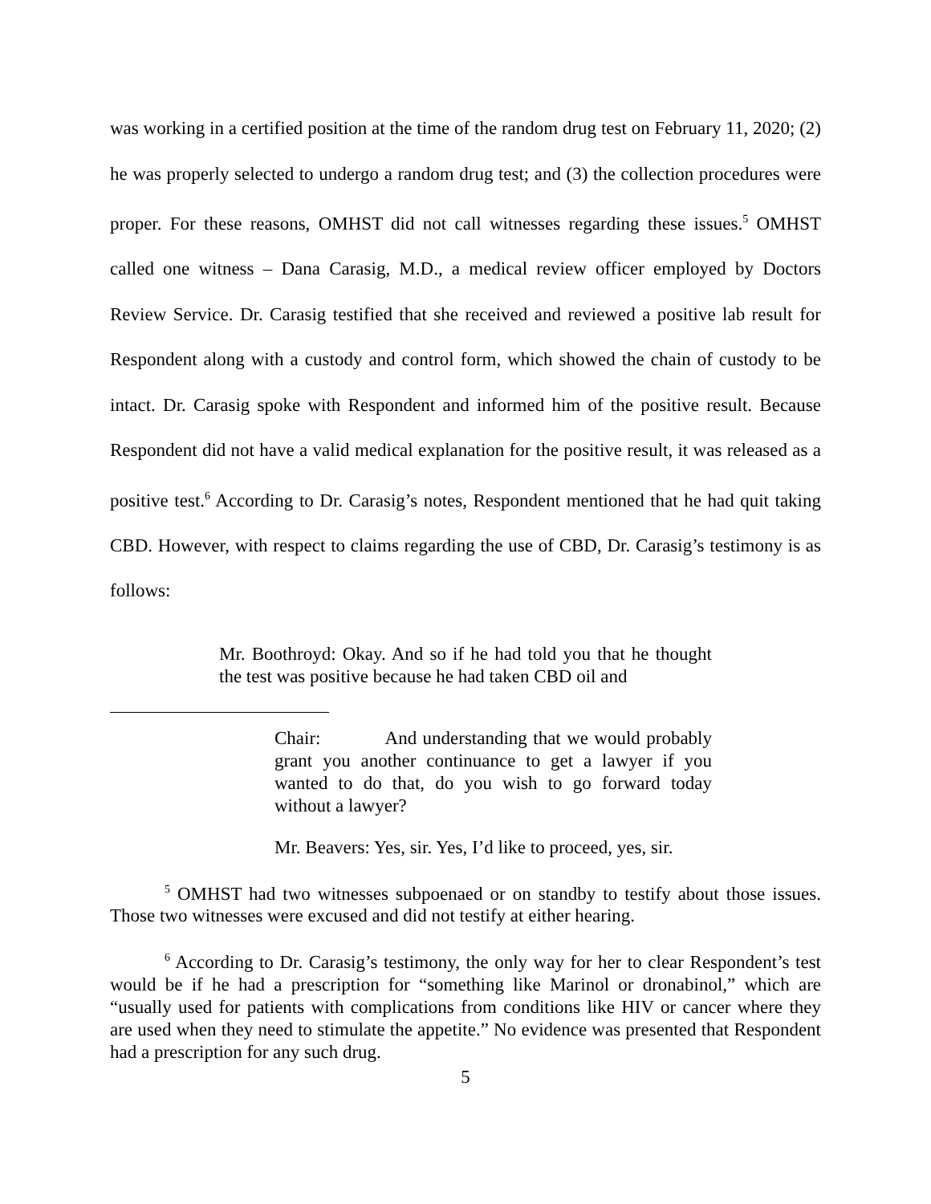was working in a certified position at the time of the random drug test on February 11, 2020; (2) he was properly selected to undergo a random drug test; and (3) the collection procedures were proper. For these reasons, OMHST did not call witnesses regarding these issues.<sup>5</sup> OMHST called one witness – Dana Carasig, M.D., a medical review officer employed by Doctors Review Service. Dr. Carasig testified that she received and reviewed a positive lab result for Respondent along with a custody and control form, which showed the chain of custody to be intact. Dr. Carasig spoke with Respondent and informed him of the positive result. Because Respondent did not have a valid medical explanation for the positive result, it was released as a positive test.<sup>6</sup> According to Dr. Carasig’s notes, Respondent mentioned that he had quit taking CBD. However, with respect to claims regarding the use of CBD, Dr. Carasig’s testimony is as follows:
Mr. Boothroyd: Okay. And so if he had told you that he thought the test was positive because he had taken CBD oil and
Chair: And understanding that we would probably grant you another continuance to get a lawyer if you wanted to do that, do you wish to go forward today without a lawyer?
Mr. Beavers: Yes, sir. Yes, I’d like to proceed, yes, sir.
<sup>5</sup> OMHST had two witnesses subpoenaed or on standby to testify about those issues. Those two witnesses were excused and did not testify at either hearing.
<sup>6</sup> According to Dr. Carasig’s testimony, the only way for her to clear Respondent’s test would be if he had a prescription for “something like Marinol or dronabinol,” which are “usually used for patients with complications from conditions like HIV or cancer where they are used when they need to stimulate the appetite.” No evidence was presented that Respondent had a prescription for any such drug.
5